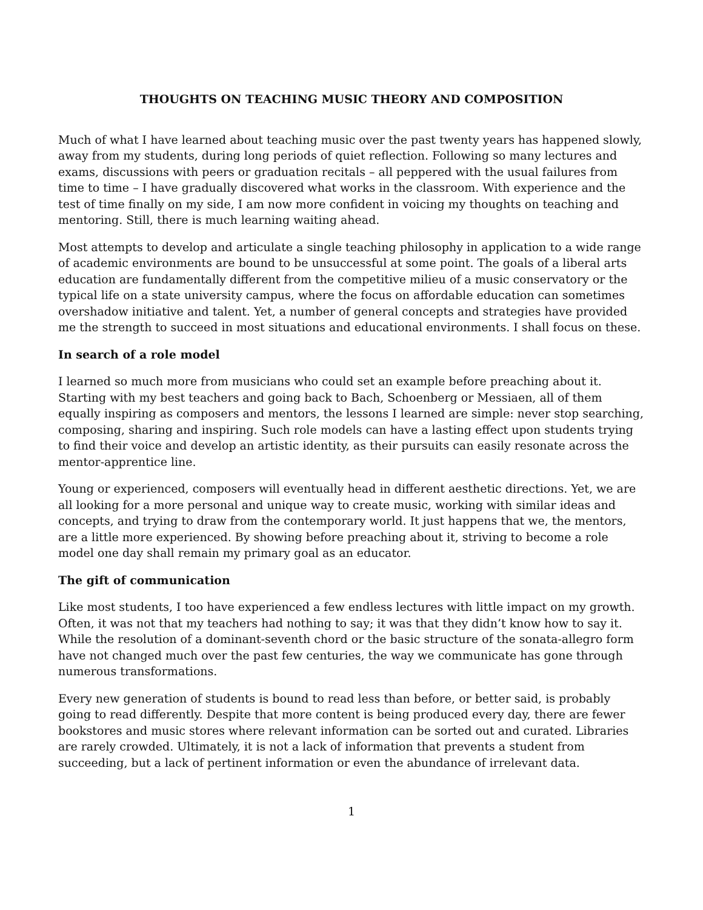THOUGHTS ON TEACHING MUSIC THEORY AND COMPOSITION
Much of what I have learned about teaching music over the past twenty years has happened slowly, away from my students, during long periods of quiet reflection. Following so many lectures and exams, discussions with peers or graduation recitals – all peppered with the usual failures from time to time – I have gradually discovered what works in the classroom. With experience and the test of time finally on my side, I am now more confident in voicing my thoughts on teaching and mentoring. Still, there is much learning waiting ahead.
Most attempts to develop and articulate a single teaching philosophy in application to a wide range of academic environments are bound to be unsuccessful at some point. The goals of a liberal arts education are fundamentally different from the competitive milieu of a music conservatory or the typical life on a state university campus, where the focus on affordable education can sometimes overshadow initiative and talent. Yet, a number of general concepts and strategies have provided me the strength to succeed in most situations and educational environments. I shall focus on these.
In search of a role model
I learned so much more from musicians who could set an example before preaching about it. Starting with my best teachers and going back to Bach, Schoenberg or Messiaen, all of them equally inspiring as composers and mentors, the lessons I learned are simple: never stop searching, composing, sharing and inspiring. Such role models can have a lasting effect upon students trying to find their voice and develop an artistic identity, as their pursuits can easily resonate across the mentor-apprentice line.
Young or experienced, composers will eventually head in different aesthetic directions. Yet, we are all looking for a more personal and unique way to create music, working with similar ideas and concepts, and trying to draw from the contemporary world. It just happens that we, the mentors, are a little more experienced. By showing before preaching about it, striving to become a role model one day shall remain my primary goal as an educator.
The gift of communication
Like most students, I too have experienced a few endless lectures with little impact on my growth. Often, it was not that my teachers had nothing to say; it was that they didn’t know how to say it. While the resolution of a dominant-seventh chord or the basic structure of the sonata-allegro form have not changed much over the past few centuries, the way we communicate has gone through numerous transformations.
Every new generation of students is bound to read less than before, or better said, is probably going to read differently. Despite that more content is being produced every day, there are fewer bookstores and music stores where relevant information can be sorted out and curated. Libraries are rarely crowded. Ultimately, it is not a lack of information that prevents a student from succeeding, but a lack of pertinent information or even the abundance of irrelevant data.
1